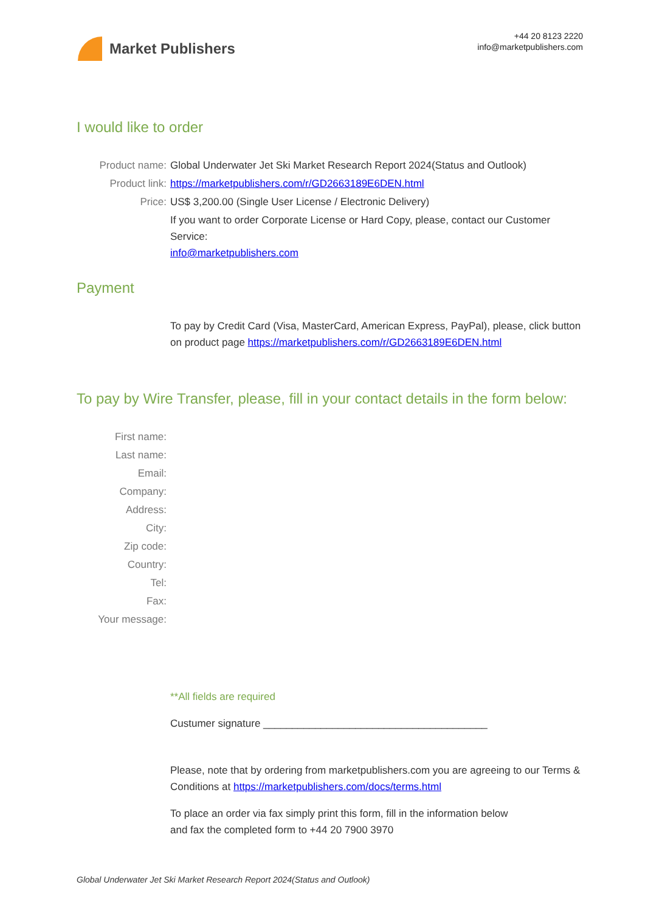Market Publishers
+44 20 8123 2220
info@marketpublishers.com
I would like to order
Product name: Global Underwater Jet Ski Market Research Report 2024(Status and Outlook)
Product link: https://marketpublishers.com/r/GD2663189E6DEN.html
Price: US$ 3,200.00 (Single User License / Electronic Delivery)
If you want to order Corporate License or Hard Copy, please, contact our Customer Service:
info@marketpublishers.com
Payment
To pay by Credit Card (Visa, MasterCard, American Express, PayPal), please, click button on product page https://marketpublishers.com/r/GD2663189E6DEN.html
To pay by Wire Transfer, please, fill in your contact details in the form below:
First name:
Last name:
Email:
Company:
Address:
City:
Zip code:
Country:
Tel:
Fax:
Your message:
**All fields are required
Custumer signature _______________________________________
Please, note that by ordering from marketpublishers.com you are agreeing to our Terms & Conditions at https://marketpublishers.com/docs/terms.html
To place an order via fax simply print this form, fill in the information below
and fax the completed form to +44 20 7900 3970
Global Underwater Jet Ski Market Research Report 2024(Status and Outlook)